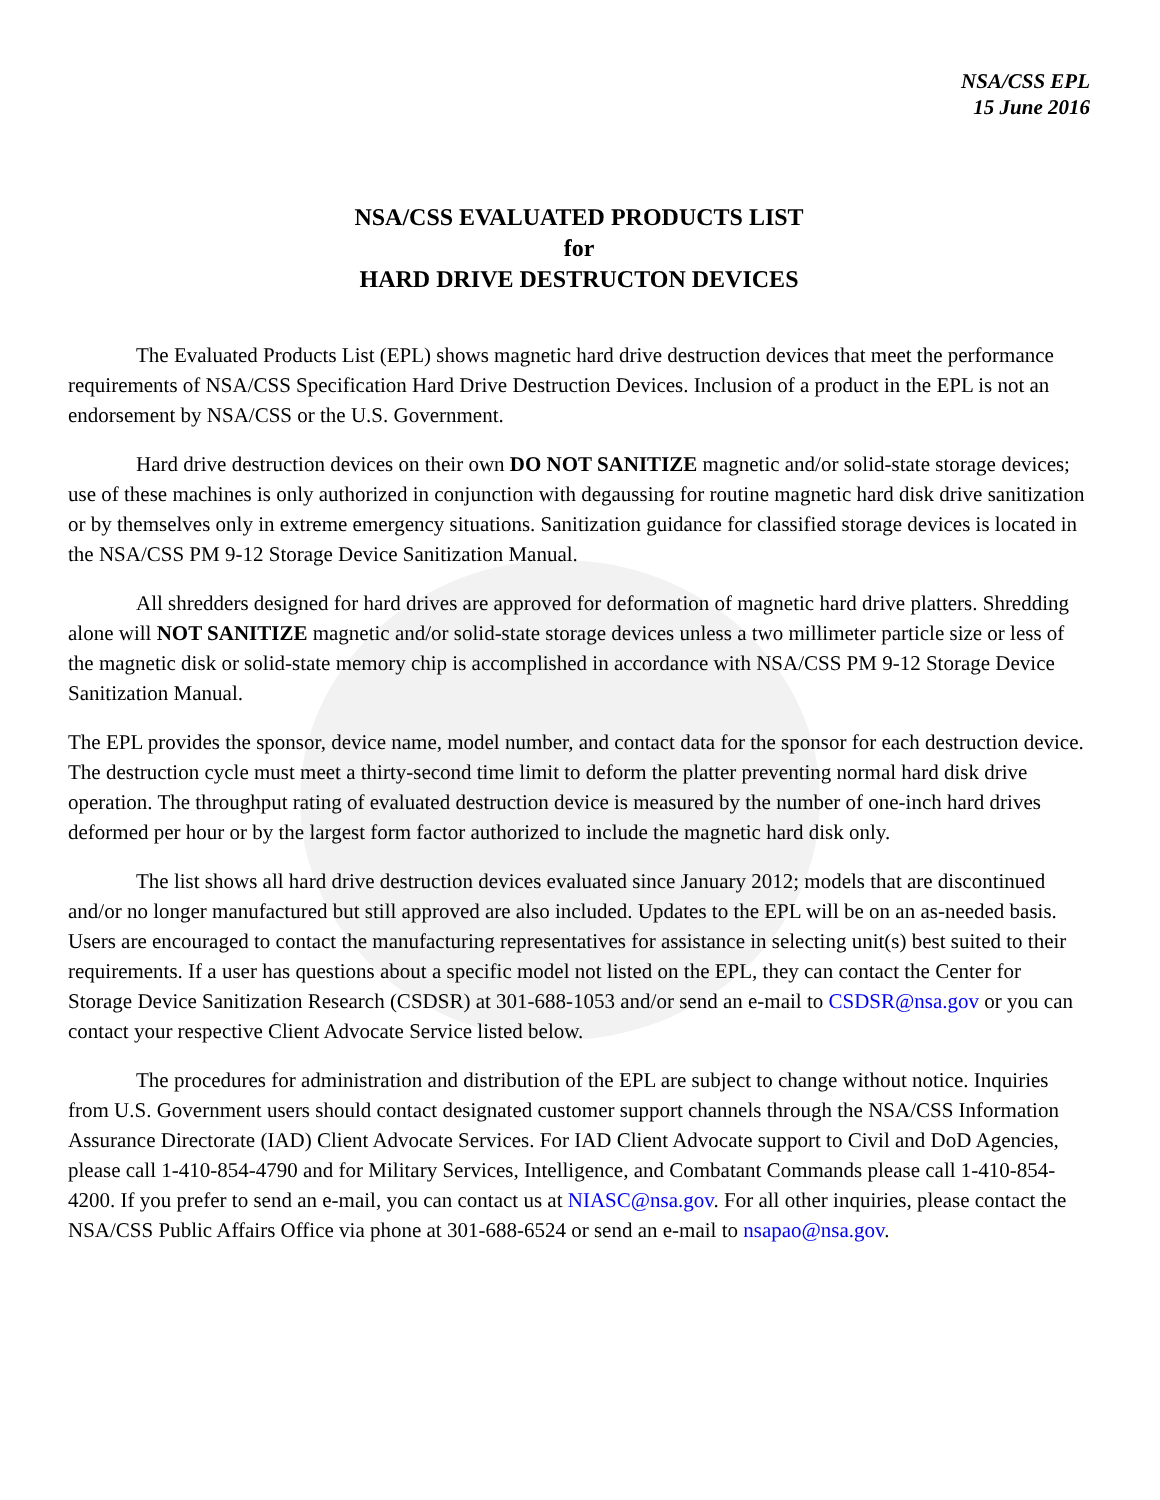NSA/CSS EPL
15 June 2016
NSA/CSS EVALUATED PRODUCTS LIST
for
HARD DRIVE DESTRUCTON DEVICES
The Evaluated Products List (EPL) shows magnetic hard drive destruction devices that meet the performance requirements of NSA/CSS Specification Hard Drive Destruction Devices. Inclusion of a product in the EPL is not an endorsement by NSA/CSS or the U.S. Government.
Hard drive destruction devices on their own DO NOT SANITIZE magnetic and/or solid-state storage devices; use of these machines is only authorized in conjunction with degaussing for routine magnetic hard disk drive sanitization or by themselves only in extreme emergency situations. Sanitization guidance for classified storage devices is located in the NSA/CSS PM 9-12 Storage Device Sanitization Manual.
All shredders designed for hard drives are approved for deformation of magnetic hard drive platters. Shredding alone will NOT SANITIZE magnetic and/or solid-state storage devices unless a two millimeter particle size or less of the magnetic disk or solid-state memory chip is accomplished in accordance with NSA/CSS PM 9-12 Storage Device Sanitization Manual.
The EPL provides the sponsor, device name, model number, and contact data for the sponsor for each destruction device. The destruction cycle must meet a thirty-second time limit to deform the platter preventing normal hard disk drive operation. The throughput rating of evaluated destruction device is measured by the number of one-inch hard drives deformed per hour or by the largest form factor authorized to include the magnetic hard disk only.
The list shows all hard drive destruction devices evaluated since January 2012; models that are discontinued and/or no longer manufactured but still approved are also included. Updates to the EPL will be on an as-needed basis. Users are encouraged to contact the manufacturing representatives for assistance in selecting unit(s) best suited to their requirements. If a user has questions about a specific model not listed on the EPL, they can contact the Center for Storage Device Sanitization Research (CSDSR) at 301-688-1053 and/or send an e-mail to CSDSR@nsa.gov or you can contact your respective Client Advocate Service listed below.
The procedures for administration and distribution of the EPL are subject to change without notice. Inquiries from U.S. Government users should contact designated customer support channels through the NSA/CSS Information Assurance Directorate (IAD) Client Advocate Services. For IAD Client Advocate support to Civil and DoD Agencies, please call 1-410-854-4790 and for Military Services, Intelligence, and Combatant Commands please call 1-410-854-4200. If you prefer to send an e-mail, you can contact us at NIASC@nsa.gov. For all other inquiries, please contact the NSA/CSS Public Affairs Office via phone at 301-688-6524 or send an e-mail to nsapao@nsa.gov.